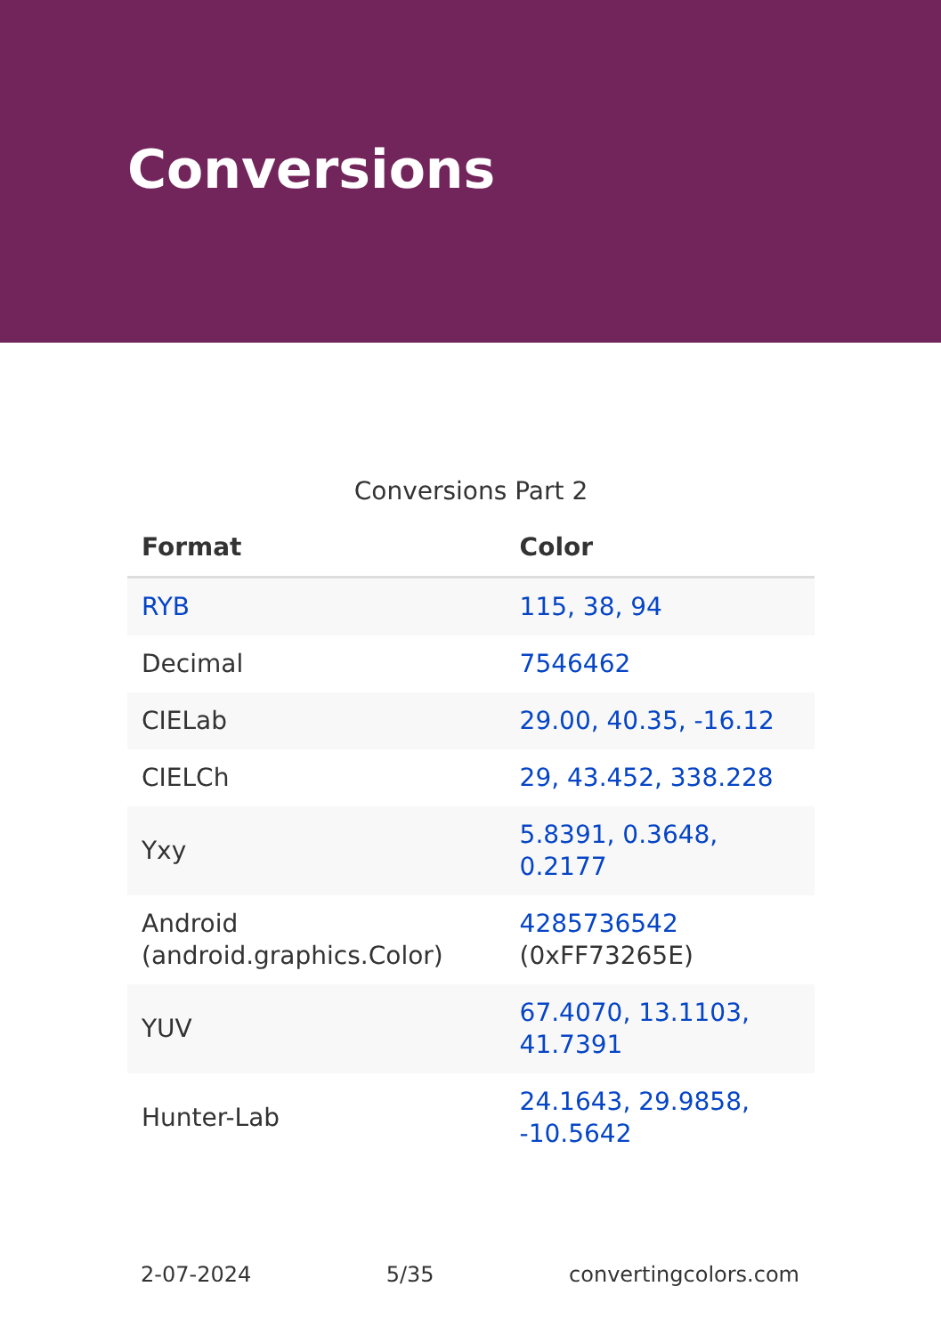Conversions
Conversions Part 2
| Format | Color |
| --- | --- |
| RYB | 115, 38, 94 |
| Decimal | 7546462 |
| CIELab | 29.00, 40.35, -16.12 |
| CIELCh | 29, 43.452, 338.228 |
| Yxy | 5.8391, 0.3648, 0.2177 |
| Android (android.graphics.Color) | 4285736542 (0xFF73265E) |
| YUV | 67.4070, 13.1103, 41.7391 |
| Hunter-Lab | 24.1643, 29.9858, -10.5642 |
2-07-2024 5/35 convertingcolors.com